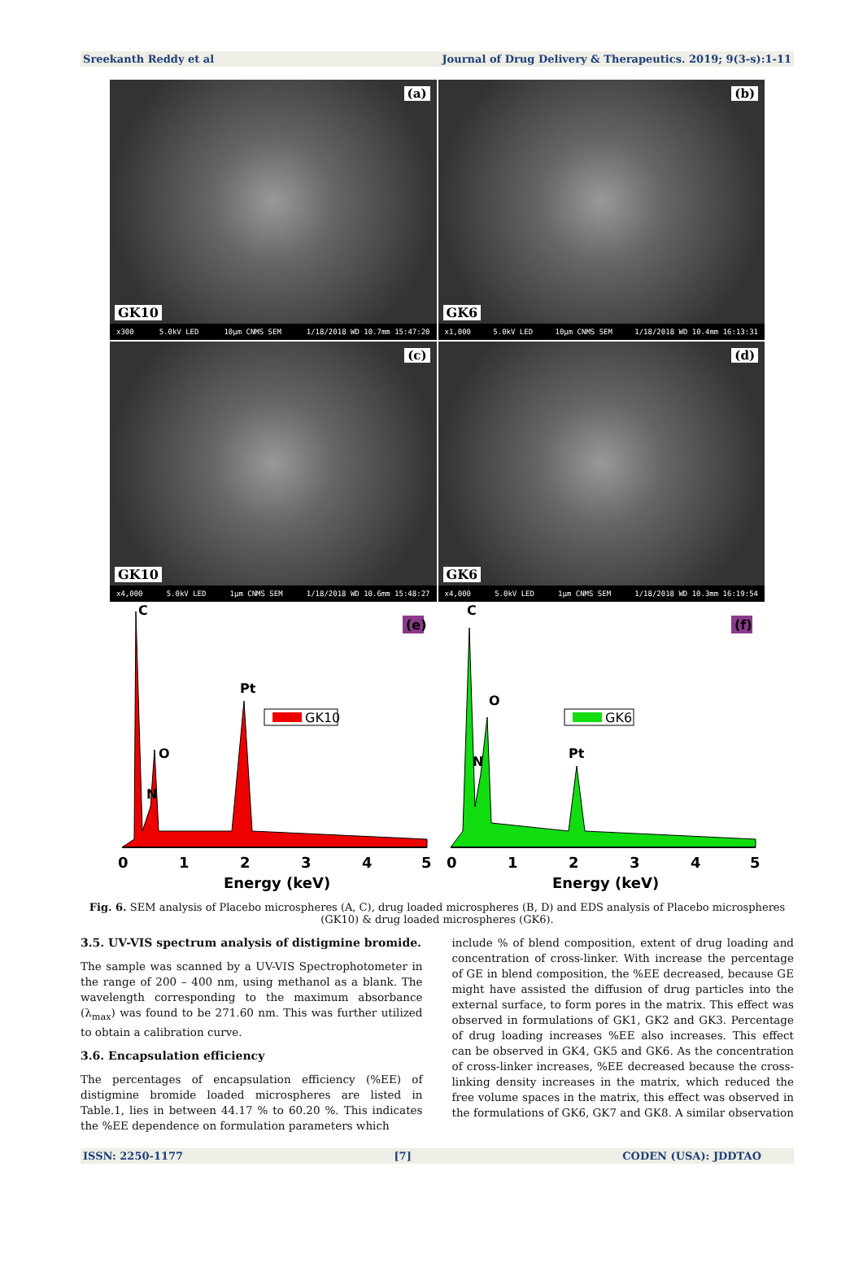Sreekanth Reddy et al Journal of Drug Delivery & Therapeutics. 2019; 9(3-s):1-11
(a)
GK10
x300 5.0kV LED 10µm CNMS SEM 1/18/2018 WD 10.7mm 15:47:20
(b)
GK6
x1,000 5.0kV LED 10µm CNMS SEM 1/18/2018 WD 10.4mm 16:13:31
(c)
GK10
x4,000 5.0kV LED 1µm CNMS SEM 1/18/2018 WD 10.6mm 15:48:27
(d)
GK6
x4,000 5.0kV LED 1µm CNMS SEM 1/18/2018 WD 10.3mm 16:19:54
C
Pt
O
N
(e)
GK10
0
1
2
3
4
5
Energy (keV)
C
Pt
O
N
(f)
GK6
0
1
2
3
4
5
Energy (keV)
Fig. 6. SEM analysis of Placebo microspheres (A, C), drug loaded microspheres (B, D) and EDS analysis of Placebo microspheres (GK10) & drug loaded microspheres (GK6).
3.5. UV-VIS spectrum analysis of distigmine bromide.
The sample was scanned by a UV-VIS Spectrophotometer in the range of 200 – 400 nm, using methanol as a blank. The wavelength corresponding to the maximum absorbance (λ<sub>max</sub>) was found to be 271.60 nm. This was further utilized to obtain a calibration curve.
3.6. Encapsulation efficiency
The percentages of encapsulation efficiency (%EE) of distigmine bromide loaded microspheres are listed in Table.1, lies in between 44.17 % to 60.20 %. This indicates the %EE dependence on formulation parameters which
include % of blend composition, extent of drug loading and concentration of cross-linker. With increase the percentage of GE in blend composition, the %EE decreased, because GE might have assisted the diffusion of drug particles into the external surface, to form pores in the matrix. This effect was observed in formulations of GK1, GK2 and GK3. Percentage of drug loading increases %EE also increases. This effect can be observed in GK4, GK5 and GK6. As the concentration of cross-linker increases, %EE decreased because the cross-linking density increases in the matrix, which reduced the free volume spaces in the matrix, this effect was observed in the formulations of GK6, GK7 and GK8. A similar observation
ISSN: 2250-1177 [7] CODEN (USA): JDDTAO